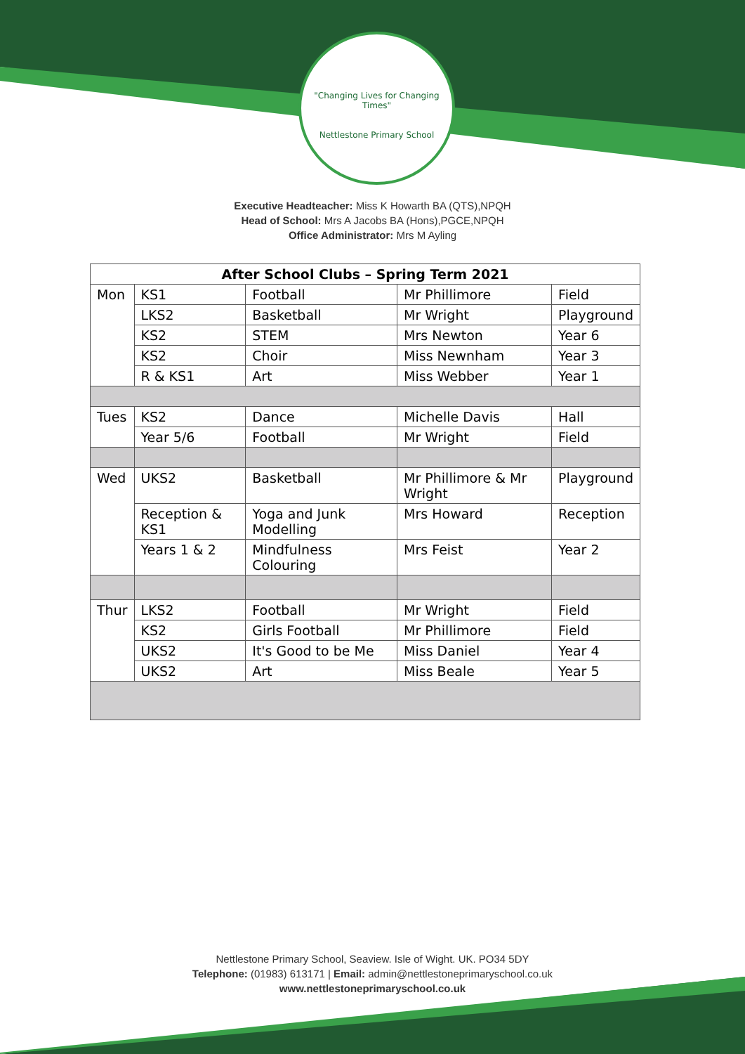"Changing Lives for Changing Times"
Nettlestone Primary School
Executive Headteacher: Miss K Howarth BA (QTS),NPQH
Head of School: Mrs A Jacobs BA (Hons),PGCE,NPQH
Office Administrator: Mrs M Ayling
| After School Clubs – Spring Term 2021 | | | | |
| --- | --- | --- | --- | --- |
| Mon | KS1 | Football | Mr Phillimore | Field |
| | LKS2 | Basketball | Mr Wright | Playground |
| | KS2 | STEM | Mrs Newton | Year 6 |
| | KS2 | Choir | Miss Newnham | Year 3 |
| | R & KS1 | Art | Miss Webber | Year 1 |
| Tues | KS2 | Dance | Michelle Davis | Hall |
| | Year 5/6 | Football | Mr Wright | Field |
| Wed | UKS2 | Basketball | Mr Phillimore & Mr Wright | Playground |
| | Reception & KS1 | Yoga and Junk Modelling | Mrs Howard | Reception |
| | Years 1 & 2 | Mindfulness Colouring | Mrs Feist | Year 2 |
| Thur | LKS2 | Football | Mr Wright | Field |
| | KS2 | Girls Football | Mr Phillimore | Field |
| | UKS2 | It's Good to be Me | Miss Daniel | Year 4 |
| | UKS2 | Art | Miss Beale | Year 5 |
Nettlestone Primary School, Seaview. Isle of Wight. UK. PO34 5DY
Telephone: (01983) 613171 | Email: admin@nettlestoneprimaryschool.co.uk
www.nettlestoneprimaryschool.co.uk